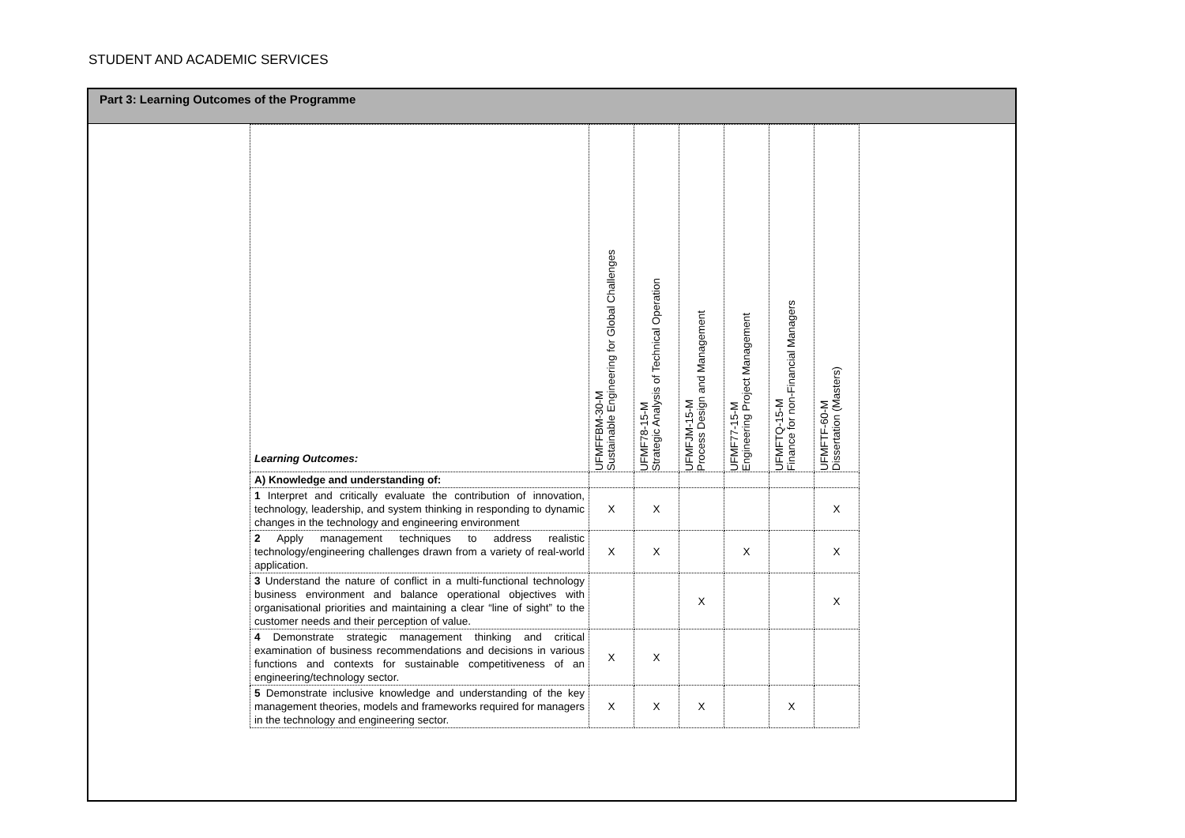STUDENT AND ACADEMIC SERVICES
Part 3: Learning Outcomes of the Programme
| Learning Outcomes: | UFMFFBM-30-M Sustainable Engineering for Global Challenges | UFMF78-15-M Strategic Analysis of Technical Operation | UFMFJM-15-M Process Design and Management | UFMF77-15-M Engineering Project Management | UFMFTQ-15-M Finance for non-Financial Managers | UFMFTF-60-M Dissertation (Masters) |
| A) Knowledge and understanding of: | | | | | | |
| 1 Interpret and critically evaluate the contribution of innovation, technology, leadership, and system thinking in responding to dynamic changes in the technology and engineering environment | X | X | | | | X |
| 2 Apply management techniques to address realistic technology/engineering challenges drawn from a variety of real-world application. | X | X | | X | | X |
| 3 Understand the nature of conflict in a multi-functional technology business environment and balance operational objectives with organisational priorities and maintaining a clear “line of sight” to the customer needs and their perception of value. | | | X | | | X |
| 4 Demonstrate strategic management thinking and critical examination of business recommendations and decisions in various functions and contexts for sustainable competitiveness of an engineering/technology sector. | X | X | | | | |
| 5 Demonstrate inclusive knowledge and understanding of the key management theories, models and frameworks required for managers in the technology and engineering sector. | X | X | X | | X | |